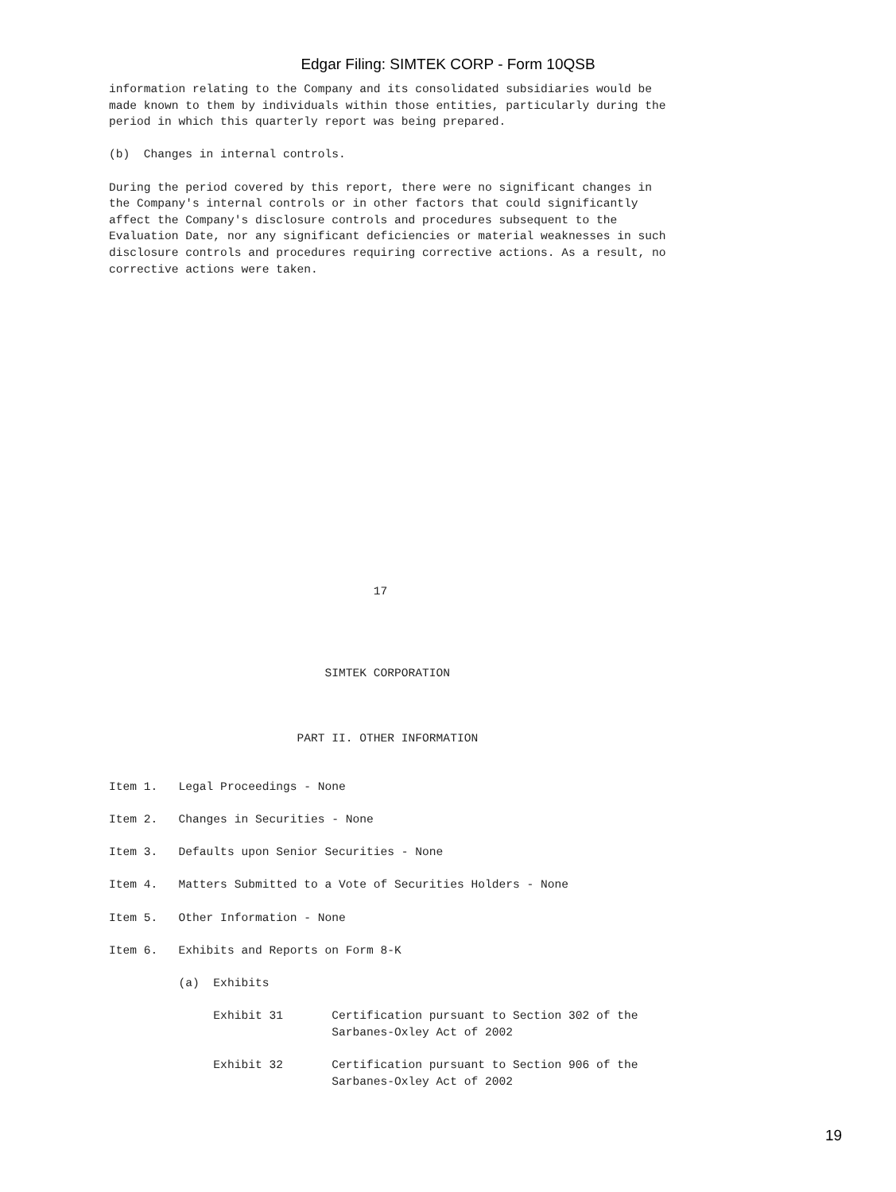Edgar Filing: SIMTEK CORP - Form 10QSB
information relating to the Company and its consolidated subsidiaries would be
made known to them by individuals within those entities, particularly during the
period in which this quarterly report was being prepared.

(b)  Changes in internal controls.

During the period covered by this report, there were no significant changes in
the Company's internal controls or in other factors that could significantly
affect the Company's disclosure controls and procedures subsequent to the
Evaluation Date, nor any significant deficiencies or material weaknesses in such
disclosure controls and procedures requiring corrective actions. As a result, no
corrective actions were taken.
                                      17
                               SIMTEK CORPORATION
                           PART II. OTHER INFORMATION
Item 1.   Legal Proceedings - None

Item 2.   Changes in Securities - None

Item 3.   Defaults upon Senior Securities - None

Item 4.   Matters Submitted to a Vote of Securities Holders - None

Item 5.   Other Information - None

Item 6.   Exhibits and Reports on Form 8-K

          (a)  Exhibits

               Exhibit 31       Certification pursuant to Section 302 of the
                                Sarbanes-Oxley Act of 2002

               Exhibit 32       Certification pursuant to Section 906 of the
                                Sarbanes-Oxley Act of 2002
19